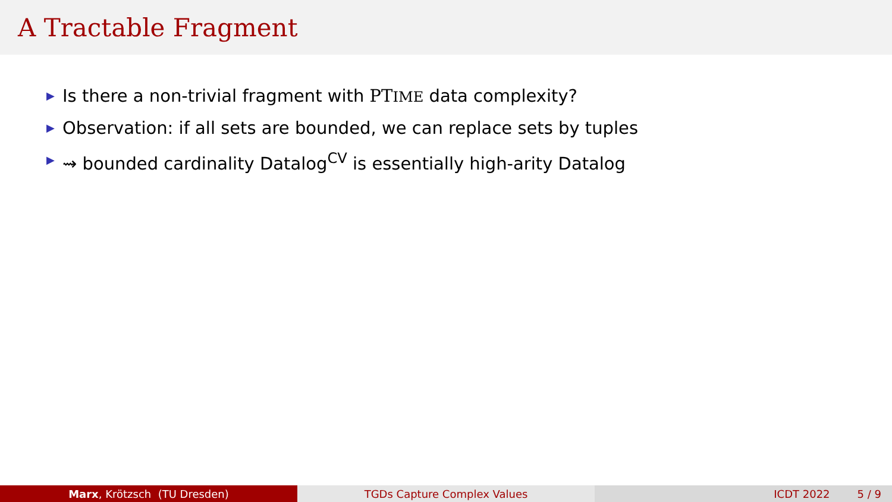A Tractable Fragment
▶ Is there a non-trivial fragment with PTIME data complexity?
▶ Observation: if all sets are bounded, we can replace sets by tuples
▶ ⇝ bounded cardinality Datalog<sup>CV</sup> is essentially high-arity Datalog
Marx, Krötzsch (TU Dresden) TGDs Capture Complex Values ICDT 2022 5 / 9